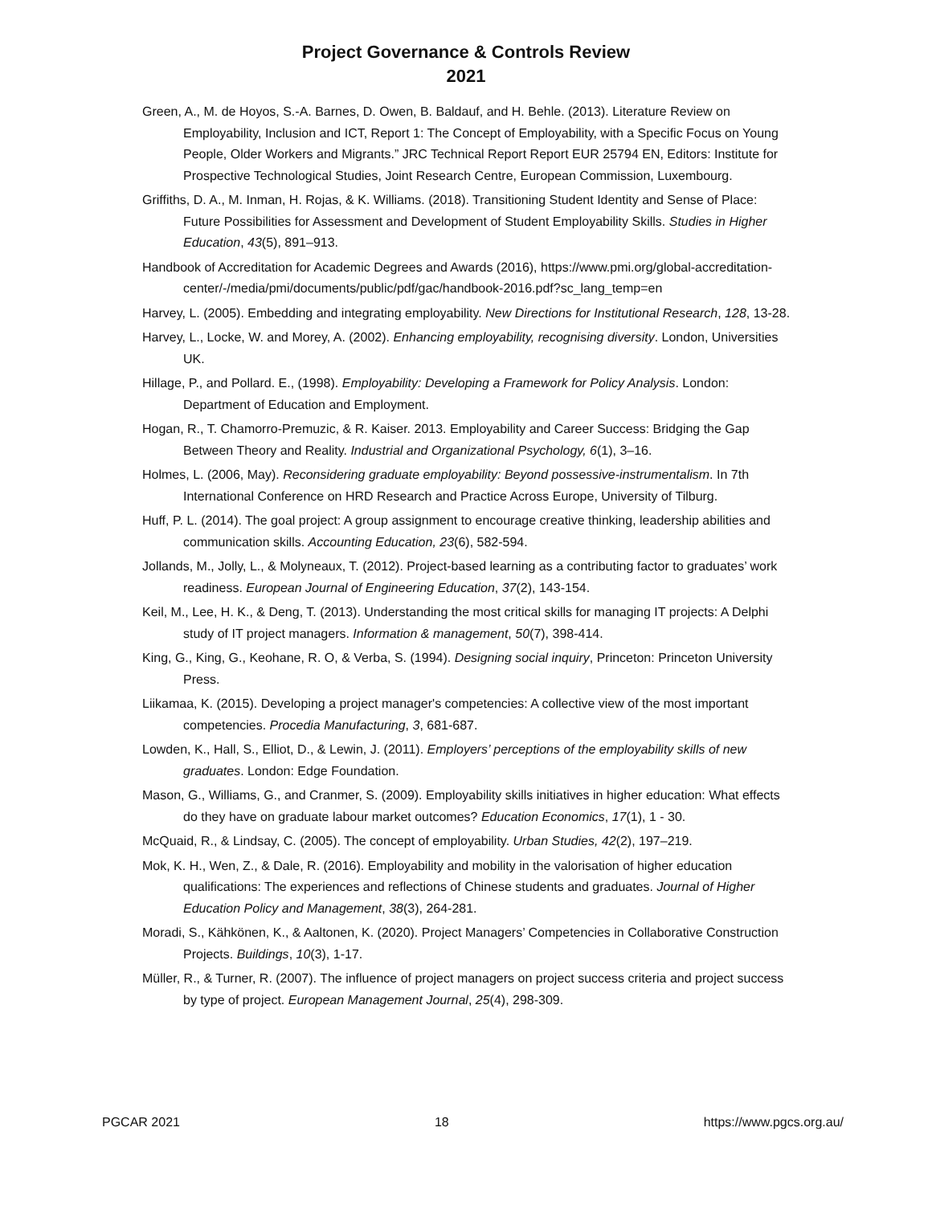Project Governance & Controls Review
2021
Green, A., M. de Hoyos, S.-A. Barnes, D. Owen, B. Baldauf, and H. Behle. (2013). Literature Review on Employability, Inclusion and ICT, Report 1: The Concept of Employability, with a Specific Focus on Young People, Older Workers and Migrants.” JRC Technical Report Report EUR 25794 EN, Editors: Institute for Prospective Technological Studies, Joint Research Centre, European Commission, Luxembourg.
Griffiths, D. A., M. Inman, H. Rojas, & K. Williams. (2018). Transitioning Student Identity and Sense of Place: Future Possibilities for Assessment and Development of Student Employability Skills. Studies in Higher Education, 43(5), 891–913.
Handbook of Accreditation for Academic Degrees and Awards (2016), https://www.pmi.org/global-accreditation-center/-/media/pmi/documents/public/pdf/gac/handbook-2016.pdf?sc_lang_temp=en
Harvey, L. (2005). Embedding and integrating employability. New Directions for Institutional Research, 128, 13-28.
Harvey, L., Locke, W. and Morey, A. (2002). Enhancing employability, recognising diversity. London, Universities UK.
Hillage, P., and Pollard. E., (1998). Employability: Developing a Framework for Policy Analysis. London: Department of Education and Employment.
Hogan, R., T. Chamorro-Premuzic, & R. Kaiser. 2013. Employability and Career Success: Bridging the Gap Between Theory and Reality. Industrial and Organizational Psychology, 6(1), 3–16.
Holmes, L. (2006, May). Reconsidering graduate employability: Beyond possessive-instrumentalism. In 7th International Conference on HRD Research and Practice Across Europe, University of Tilburg.
Huff, P. L. (2014). The goal project: A group assignment to encourage creative thinking, leadership abilities and communication skills. Accounting Education, 23(6), 582-594.
Jollands, M., Jolly, L., & Molyneaux, T. (2012). Project-based learning as a contributing factor to graduates’ work readiness. European Journal of Engineering Education, 37(2), 143-154.
Keil, M., Lee, H. K., & Deng, T. (2013). Understanding the most critical skills for managing IT projects: A Delphi study of IT project managers. Information & management, 50(7), 398-414.
King, G., King, G., Keohane, R. O, & Verba, S. (1994). Designing social inquiry, Princeton: Princeton University Press.
Liikamaa, K. (2015). Developing a project manager's competencies: A collective view of the most important competencies. Procedia Manufacturing, 3, 681-687.
Lowden, K., Hall, S., Elliot, D., & Lewin, J. (2011). Employers’ perceptions of the employability skills of new graduates. London: Edge Foundation.
Mason, G., Williams, G., and Cranmer, S. (2009). Employability skills initiatives in higher education: What effects do they have on graduate labour market outcomes? Education Economics, 17(1), 1 - 30.
McQuaid, R., & Lindsay, C. (2005). The concept of employability. Urban Studies, 42(2), 197–219.
Mok, K. H., Wen, Z., & Dale, R. (2016). Employability and mobility in the valorisation of higher education qualifications: The experiences and reflections of Chinese students and graduates. Journal of Higher Education Policy and Management, 38(3), 264-281.
Moradi, S., Kähkönen, K., & Aaltonen, K. (2020). Project Managers’ Competencies in Collaborative Construction Projects. Buildings, 10(3), 1-17.
Müller, R., & Turner, R. (2007). The influence of project managers on project success criteria and project success by type of project. European Management Journal, 25(4), 298-309.
PGCAR 2021 18 https://www.pgcs.org.au/